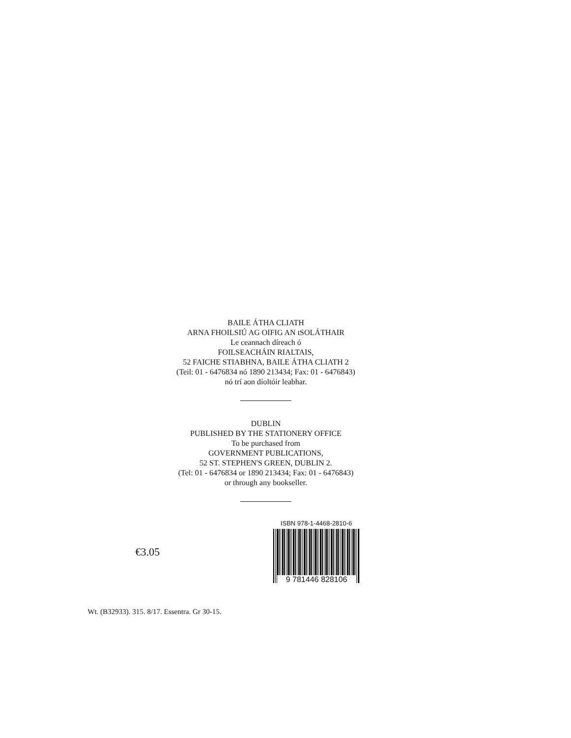BAILE ÁTHA CLIATH
ARNA FHOILSIÚ AG OIFIG AN tSOLÁTHAIR
Le ceannach díreach ó
FOILSEACHÁIN RIALTAIS,
52 FAICHE STIABHNA, BAILE ÁTHA CLIATH 2
(Teil: 01 - 6476834 nó 1890 213434; Fax: 01 - 6476843)
nó trí aon díoltóir leabhar.
DUBLIN
PUBLISHED BY THE STATIONERY OFFICE
To be purchased from
GOVERNMENT PUBLICATIONS,
52 ST. STEPHEN'S GREEN, DUBLIN 2.
(Tel: 01 - 6476834 or 1890 213434; Fax: 01 - 6476843)
or through any bookseller.
€3.05
ISBN 978-1-4468-2810-6
9 781446 828106
Wt. (B32933). 315. 8/17. Essentra. Gr 30-15.